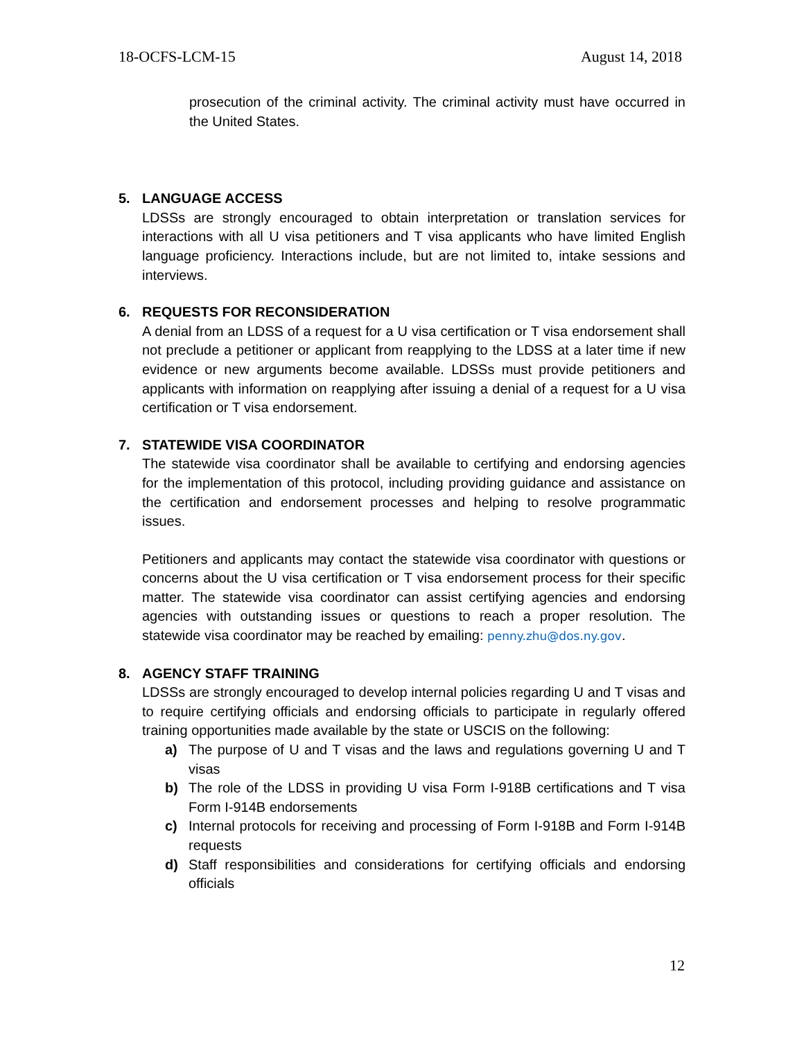18-OCFS-LCM-15 August 14, 2018
prosecution of the criminal activity. The criminal activity must have occurred in the United States.
5. LANGUAGE ACCESS
LDSSs are strongly encouraged to obtain interpretation or translation services for interactions with all U visa petitioners and T visa applicants who have limited English language proficiency. Interactions include, but are not limited to, intake sessions and interviews.
6. REQUESTS FOR RECONSIDERATION
A denial from an LDSS of a request for a U visa certification or T visa endorsement shall not preclude a petitioner or applicant from reapplying to the LDSS at a later time if new evidence or new arguments become available. LDSSs must provide petitioners and applicants with information on reapplying after issuing a denial of a request for a U visa certification or T visa endorsement.
7. STATEWIDE VISA COORDINATOR
The statewide visa coordinator shall be available to certifying and endorsing agencies for the implementation of this protocol, including providing guidance and assistance on the certification and endorsement processes and helping to resolve programmatic issues.
Petitioners and applicants may contact the statewide visa coordinator with questions or concerns about the U visa certification or T visa endorsement process for their specific matter. The statewide visa coordinator can assist certifying agencies and endorsing agencies with outstanding issues or questions to reach a proper resolution. The statewide visa coordinator may be reached by emailing: penny.zhu@dos.ny.gov.
8. AGENCY STAFF TRAINING
LDSSs are strongly encouraged to develop internal policies regarding U and T visas and to require certifying officials and endorsing officials to participate in regularly offered training opportunities made available by the state or USCIS on the following:
a) The purpose of U and T visas and the laws and regulations governing U and T visas
b) The role of the LDSS in providing U visa Form I-918B certifications and T visa Form I-914B endorsements
c) Internal protocols for receiving and processing of Form I-918B and Form I-914B requests
d) Staff responsibilities and considerations for certifying officials and endorsing officials
12